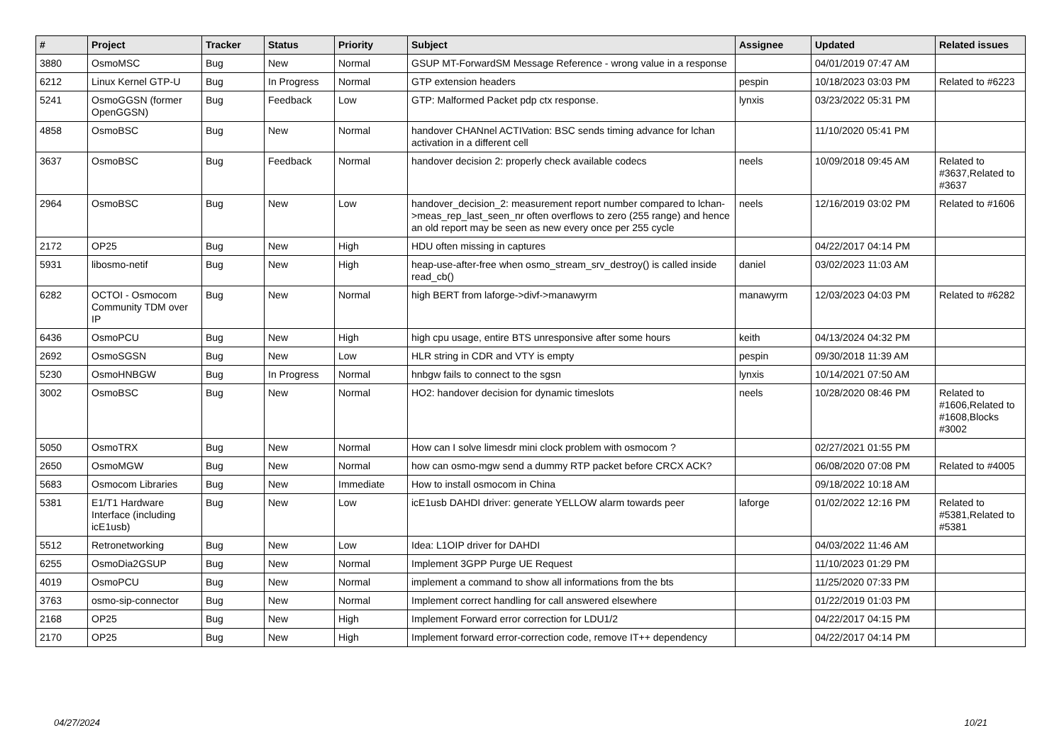| # | Project | Tracker | Status | Priority | Subject | Assignee | Updated | Related issues |
| --- | --- | --- | --- | --- | --- | --- | --- | --- |
| 3880 | OsmoMSC | Bug | New | Normal | GSUP MT-ForwardSM Message Reference - wrong value in a response | | 04/01/2019 07:47 AM | |
| 6212 | Linux Kernel GTP-U | Bug | In Progress | Normal | GTP extension headers | pespin | 10/18/2023 03:03 PM | Related to #6223 |
| 5241 | OsmoGGSN (former OpenGGSN) | Bug | Feedback | Low | GTP: Malformed Packet pdp ctx response. | lynxis | 03/23/2022 05:31 PM | |
| 4858 | OsmoBSC | Bug | New | Normal | handover CHANnel ACTIVation: BSC sends timing advance for lchan activation in a different cell | | 11/10/2020 05:41 PM | |
| 3637 | OsmoBSC | Bug | Feedback | Normal | handover decision 2: properly check available codecs | neels | 10/09/2018 09:45 AM | Related to #3637,Related to #3637 |
| 2964 | OsmoBSC | Bug | New | Low | handover_decision_2: measurement report number compared to lchan->meas_rep_last_seen_nr often overflows to zero (255 range) and hence an old report may be seen as new every once per 255 cycle | neels | 12/16/2019 03:02 PM | Related to #1606 |
| 2172 | OP25 | Bug | New | High | HDU often missing in captures | | 04/22/2017 04:14 PM | |
| 5931 | libosmo-netif | Bug | New | High | heap-use-after-free when osmo_stream_srv_destroy() is called inside read_cb() | daniel | 03/02/2023 11:03 AM | |
| 6282 | OCTOI - Osmocom Community TDM over IP | Bug | New | Normal | high BERT from laforge->divf->manawyrm | manawyrm | 12/03/2023 04:03 PM | Related to #6282 |
| 6436 | OsmoPCU | Bug | New | High | high cpu usage, entire BTS unresponsive after some hours | keith | 04/13/2024 04:32 PM | |
| 2692 | OsmoSGSN | Bug | New | Low | HLR string in CDR and VTY is empty | pespin | 09/30/2018 11:39 AM | |
| 5230 | OsmoHNBGW | Bug | In Progress | Normal | hnbgw fails to connect to the sgsn | lynxis | 10/14/2021 07:50 AM | |
| 3002 | OsmoBSC | Bug | New | Normal | HO2: handover decision for dynamic timeslots | neels | 10/28/2020 08:46 PM | Related to #1606,Related to #1608,Blocks #3002 |
| 5050 | OsmoTRX | Bug | New | Normal | How can I solve limesdr mini clock problem with osmocom ? | | 02/27/2021 01:55 PM | |
| 2650 | OsmoMGW | Bug | New | Normal | how can osmo-mgw send a dummy RTP packet before CRCX ACK? | | 06/08/2020 07:08 PM | Related to #4005 |
| 5683 | Osmocom Libraries | Bug | New | Immediate | How to install osmocom in China | | 09/18/2022 10:18 AM | |
| 5381 | E1/T1 Hardware Interface (including icE1usb) | Bug | New | Low | icE1usb DAHDI driver: generate YELLOW alarm towards peer | laforge | 01/02/2022 12:16 PM | Related to #5381,Related to #5381 |
| 5512 | Retronetworking | Bug | New | Low | Idea: L1OIP driver for DAHDI | | 04/03/2022 11:46 AM | |
| 6255 | OsmoDia2GSUP | Bug | New | Normal | Implement 3GPP Purge UE Request | | 11/10/2023 01:29 PM | |
| 4019 | OsmoPCU | Bug | New | Normal | implement a command to show all informations from the bts | | 11/25/2020 07:33 PM | |
| 3763 | osmo-sip-connector | Bug | New | Normal | Implement correct handling for call answered elsewhere | | 01/22/2019 01:03 PM | |
| 2168 | OP25 | Bug | New | High | Implement Forward error correction for LDU1/2 | | 04/22/2017 04:15 PM | |
| 2170 | OP25 | Bug | New | High | Implement forward error-correction code, remove IT++ dependency | | 04/22/2017 04:14 PM | |
04/27/2024 10/21